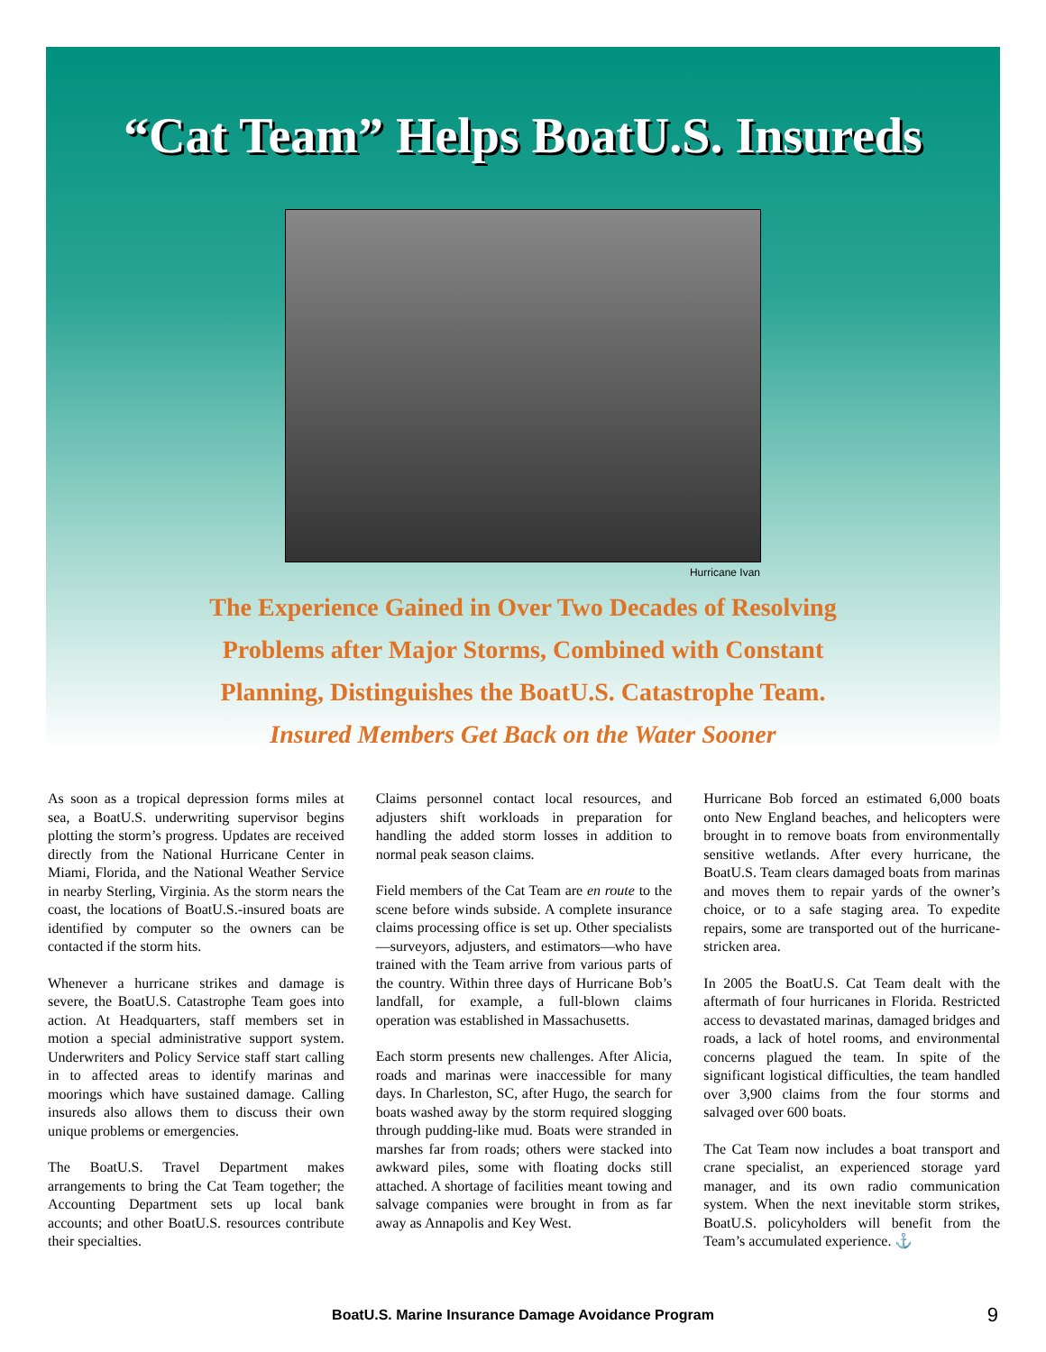“Cat Team” Helps BoatU.S. Insureds
Hurricane Ivan
The Experience Gained in Over Two Decades of Resolving
Problems after Major Storms, Combined with Constant
Planning, Distinguishes the BoatU.S. Catastrophe Team.
Insured Members Get Back on the Water Sooner
As soon as a tropical depression forms miles at sea, a BoatU.S. underwriting supervisor begins plotting the storm’s progress. Updates are received directly from the National Hurricane Center in Miami, Florida, and the National Weather Service in nearby Sterling, Virginia. As the storm nears the coast, the locations of BoatU.S.-insured boats are identified by computer so the owners can be contacted if the storm hits.
Whenever a hurricane strikes and damage is severe, the BoatU.S. Catastrophe Team goes into action. At Headquarters, staff members set in motion a special administrative support system. Underwriters and Policy Service staff start calling in to affected areas to identify marinas and moorings which have sustained damage. Calling insureds also allows them to discuss their own unique problems or emergencies.
The BoatU.S. Travel Department makes arrangements to bring the Cat Team together; the Accounting Department sets up local bank accounts; and other BoatU.S. resources contribute their specialties.
Claims personnel contact local resources, and adjusters shift workloads in preparation for handling the added storm losses in addition to normal peak season claims.
Field members of the Cat Team are en route to the scene before winds subside. A complete insurance claims processing office is set up. Other specialists—surveyors, adjusters, and estimators—who have trained with the Team arrive from various parts of the country. Within three days of Hurricane Bob’s landfall, for example, a full-blown claims operation was established in Massachusetts.
Each storm presents new challenges. After Alicia, roads and marinas were inaccessible for many days. In Charleston, SC, after Hugo, the search for boats washed away by the storm required slogging through pudding-like mud. Boats were stranded in marshes far from roads; others were stacked into awkward piles, some with floating docks still attached. A shortage of facilities meant towing and salvage companies were brought in from as far away as Annapolis and Key West.
Hurricane Bob forced an estimated 6,000 boats onto New England beaches, and helicopters were brought in to remove boats from environmentally sensitive wetlands. After every hurricane, the BoatU.S. Team clears damaged boats from marinas and moves them to repair yards of the owner’s choice, or to a safe staging area. To expedite repairs, some are transported out of the hurricane-stricken area.
In 2005 the BoatU.S. Cat Team dealt with the aftermath of four hurricanes in Florida. Restricted access to devastated marinas, damaged bridges and roads, a lack of hotel rooms, and environmental concerns plagued the team. In spite of the significant logistical difficulties, the team handled over 3,900 claims from the four storms and salvaged over 600 boats.
The Cat Team now includes a boat transport and crane specialist, an experienced storage yard manager, and its own radio communication system. When the next inevitable storm strikes, BoatU.S. policyholders will benefit from the Team’s accumulated experience. ⚓
BoatU.S. Marine Insurance Damage Avoidance Program 9